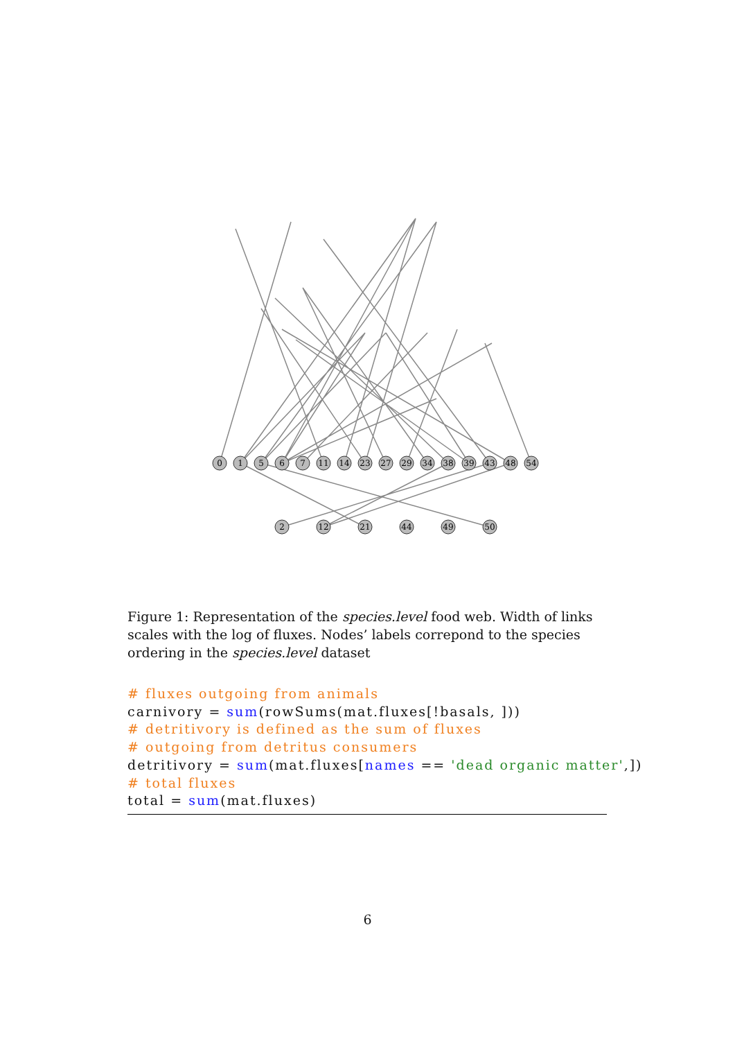0
1
5
6
7
11
14
23
27
29
34
38
39
43
48
54
2
12
21
44
49
50
Figure 1: Representation of the species.level food web. Width of links scales with the log of fluxes. Nodes’ labels correpond to the species ordering in the species.level dataset
# fluxes outgoing from animals carnivory = sum(rowSums(mat.fluxes[!basals, ])) # detritivory is defined as the sum of fluxes # outgoing from detritus consumers detritivory = sum(mat.fluxes[names == 'dead organic matter',]) # total fluxes total = sum(mat.fluxes)
6